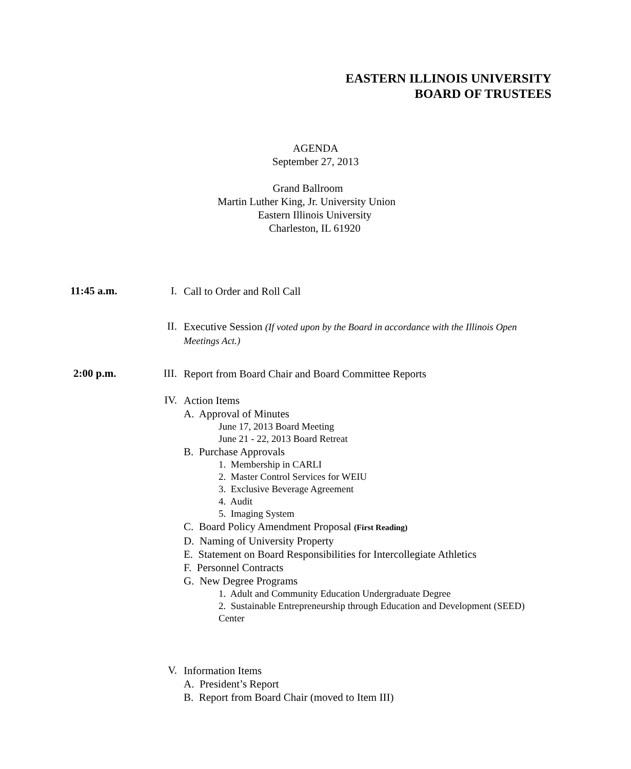EASTERN ILLINOIS UNIVERSITY
BOARD OF TRUSTEES
AGENDA
September 27, 2013
Grand Ballroom
Martin Luther King, Jr. University Union
Eastern Illinois University
Charleston, IL 61920
11:45 a.m. I. Call to Order and Roll Call
II.
Executive Session (If voted upon by the Board in accordance with the Illinois Open Meetings Act.)
2:00 p.m. III. Report from Board Chair and Board Committee Reports
IV.
Action Items
A. Approval of Minutes
June 17, 2013 Board Meeting
June 21 - 22, 2013 Board Retreat
B. Purchase Approvals
1. Membership in CARLI
2. Master Control Services for WEIU
3. Exclusive Beverage Agreement
4. Audit
5. Imaging System
C. Board Policy Amendment Proposal (First Reading)
D. Naming of University Property
E. Statement on Board Responsibilities for Intercollegiate Athletics
F. Personnel Contracts
G. New Degree Programs
1. Adult and Community Education Undergraduate Degree
2. Sustainable Entrepreneurship through Education and Development (SEED) Center
V.
Information Items
A. President’s Report
B. Report from Board Chair (moved to Item III)